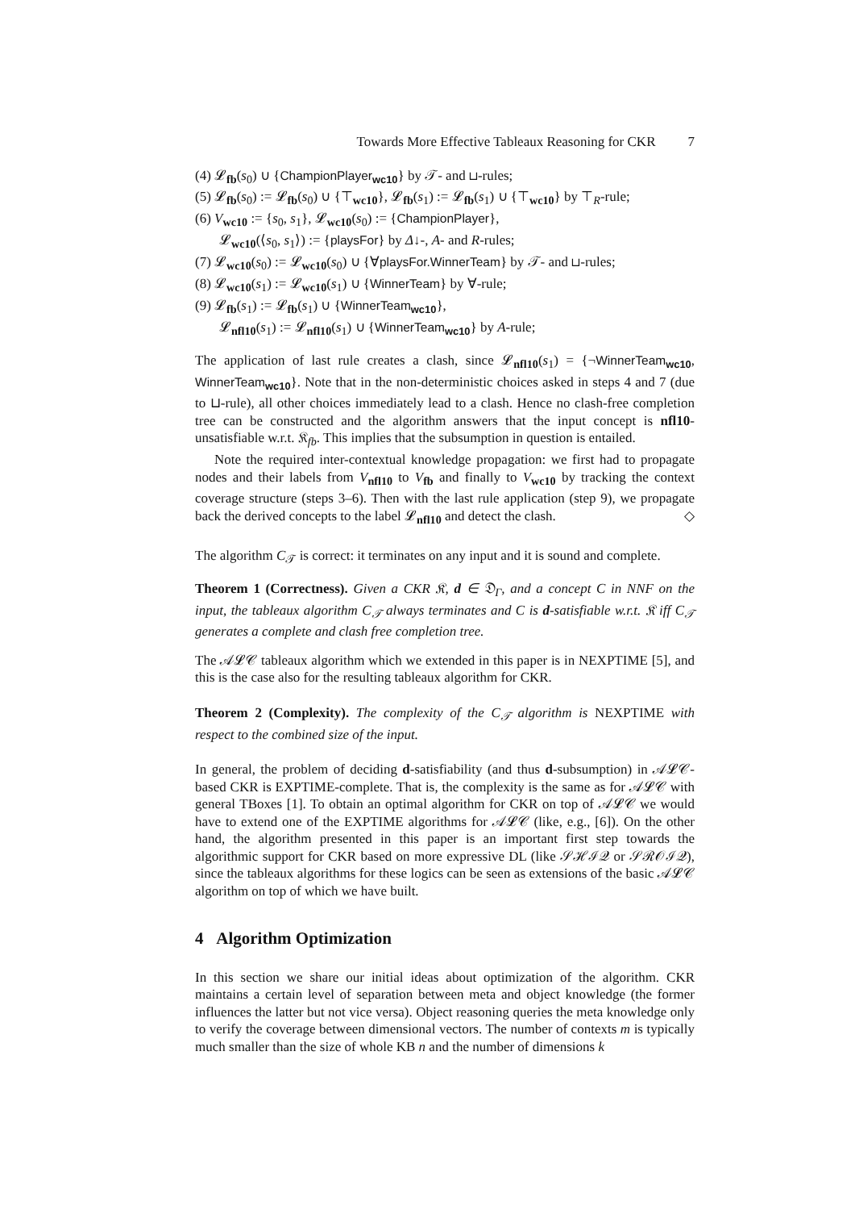Towards More Effective Tableaux Reasoning for CKR 7
(4) 𝓛<sub>fb</sub>(s<sub>0</sub>) ∪ {ChampionPlayer<sub>wc10</sub>} by 𝒯- and ⊔-rules;
(5) 𝓛<sub>fb</sub>(s<sub>0</sub>) := 𝓛<sub>fb</sub>(s<sub>0</sub>) ∪ {⊤<sub>wc10</sub>}, 𝓛<sub>fb</sub>(s<sub>1</sub>) := 𝓛<sub>fb</sub>(s<sub>1</sub>) ∪ {⊤<sub>wc10</sub>} by ⊤<sub>R</sub>-rule;
(6) V<sub>wc10</sub> := {s<sub>0</sub>, s<sub>1</sub>}, 𝓛<sub>wc10</sub>(s<sub>0</sub>) := {ChampionPlayer},
𝓛<sub>wc10</sub>(⟨s<sub>0</sub>, s<sub>1</sub>⟩) := {playsFor} by Δ↓-, A- and R-rules;
(7) 𝓛<sub>wc10</sub>(s<sub>0</sub>) := 𝓛<sub>wc10</sub>(s<sub>0</sub>) ∪ {∀playsFor.WinnerTeam} by 𝒯- and ⊔-rules;
(8) 𝓛<sub>wc10</sub>(s<sub>1</sub>) := 𝓛<sub>wc10</sub>(s<sub>1</sub>) ∪ {WinnerTeam} by ∀-rule;
(9) 𝓛<sub>fb</sub>(s<sub>1</sub>) := 𝓛<sub>fb</sub>(s<sub>1</sub>) ∪ {WinnerTeam<sub>wc10</sub>},
𝓛<sub>nfl10</sub>(s<sub>1</sub>) := 𝓛<sub>nfl10</sub>(s<sub>1</sub>) ∪ {WinnerTeam<sub>wc10</sub>} by A-rule;
The application of last rule creates a clash, since 𝓛<sub>nfl10</sub>(s<sub>1</sub>) = {¬WinnerTeam<sub>wc10</sub>, WinnerTeam<sub>wc10</sub>}. Note that in the non-deterministic choices asked in steps 4 and 7 (due to ⊔-rule), all other choices immediately lead to a clash. Hence no clash-free completion tree can be constructed and the algorithm answers that the input concept is nfl10-unsatisfiable w.r.t. 𝔎<sub>fb</sub>. This implies that the subsumption in question is entailed.
Note the required inter-contextual knowledge propagation: we first had to propagate nodes and their labels from V<sub>nfl10</sub> to V<sub>fb</sub> and finally to V<sub>wc10</sub> by tracking the context coverage structure (steps 3–6). Then with the last rule application (step 9), we propagate back the derived concepts to the label 𝓛<sub>nfl10</sub> and detect the clash. ◇
The algorithm C<sub>𝒯</sub> is correct: it terminates on any input and it is sound and complete.
Theorem 1 (Correctness). Given a CKR 𝔎, d ∈ 𝔇<sub>Γ</sub>, and a concept C in NNF on the input, the tableaux algorithm C<sub>𝒯</sub> always terminates and C is d-satisfiable w.r.t. 𝔎 iff C<sub>𝒯</sub> generates a complete and clash free completion tree.
The 𝒜𝓛𝒞 tableaux algorithm which we extended in this paper is in NEXPTIME [5], and this is the case also for the resulting tableaux algorithm for CKR.
Theorem 2 (Complexity). The complexity of the C<sub>𝒯</sub> algorithm is NEXPTIME with respect to the combined size of the input.
In general, the problem of deciding d-satisfiability (and thus d-subsumption) in 𝒜𝓛𝒞-based CKR is EXPTIME-complete. That is, the complexity is the same as for 𝒜𝓛𝒞 with general TBoxes [1]. To obtain an optimal algorithm for CKR on top of 𝒜𝓛𝒞 we would have to extend one of the EXPTIME algorithms for 𝒜𝓛𝒞 (like, e.g., [6]). On the other hand, the algorithm presented in this paper is an important first step towards the algorithmic support for CKR based on more expressive DL (like 𝒮ℋℐ𝒬 or 𝒮ℛ𝒪ℐ𝒬), since the tableaux algorithms for these logics can be seen as extensions of the basic 𝒜𝓛𝒞 algorithm on top of which we have built.
4 Algorithm Optimization
In this section we share our initial ideas about optimization of the algorithm. CKR maintains a certain level of separation between meta and object knowledge (the former influences the latter but not vice versa). Object reasoning queries the meta knowledge only to verify the coverage between dimensional vectors. The number of contexts m is typically much smaller than the size of whole KB n and the number of dimensions k